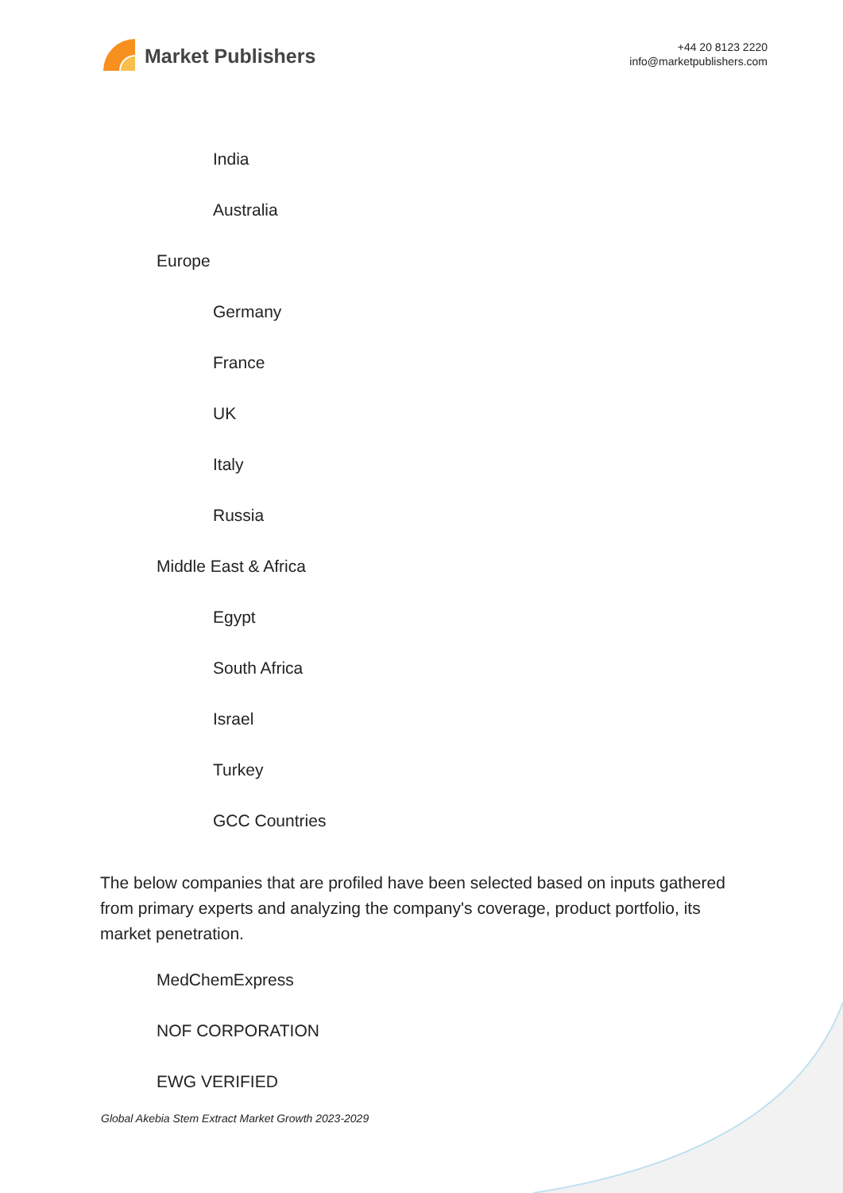Market Publishers
+44 20 8123 2220
info@marketpublishers.com
India
Australia
Europe
Germany
France
UK
Italy
Russia
Middle East & Africa
Egypt
South Africa
Israel
Turkey
GCC Countries
The below companies that are profiled have been selected based on inputs gathered from primary experts and analyzing the company's coverage, product portfolio, its market penetration.
MedChemExpress
NOF CORPORATION
EWG VERIFIED
Global Akebia Stem Extract Market Growth 2023-2029